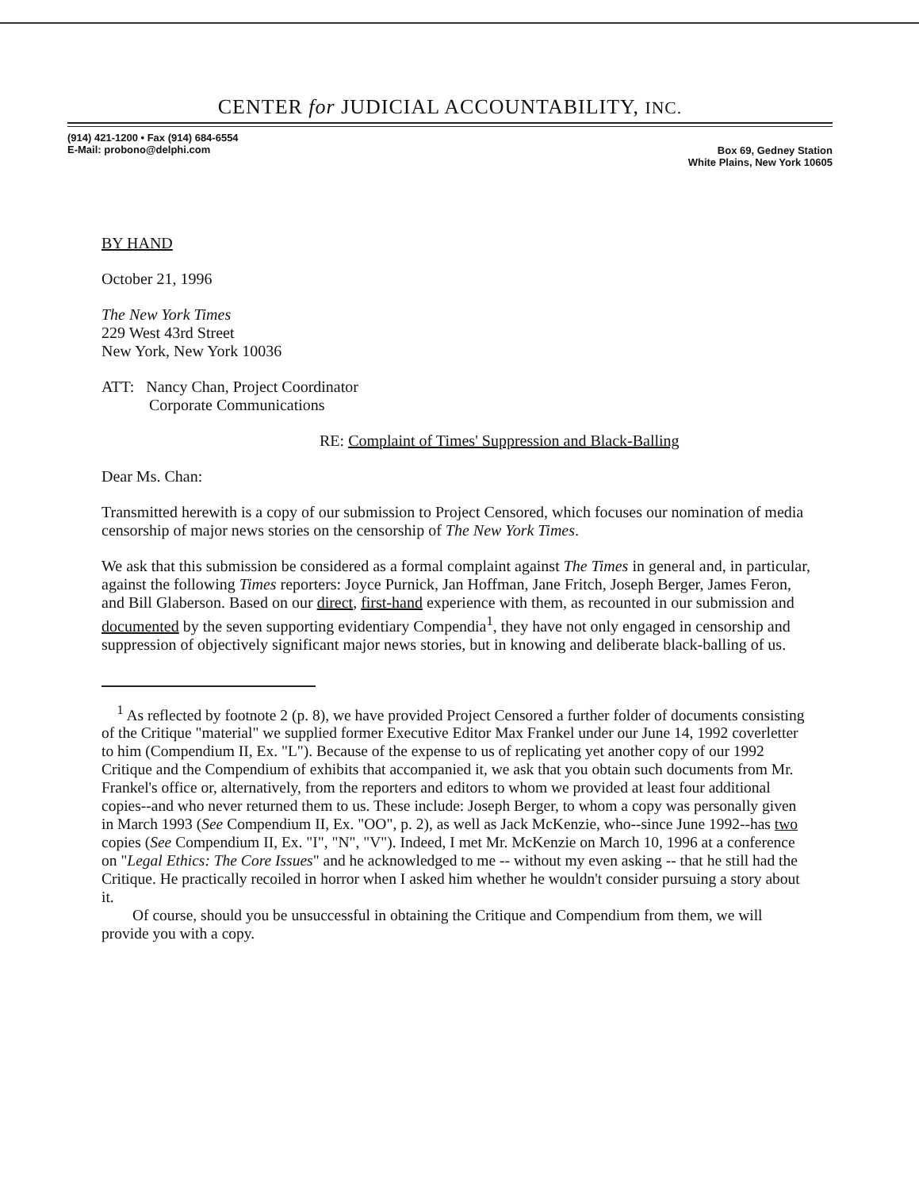CENTER for JUDICIAL ACCOUNTABILITY, INC.
(914) 421-1200 • Fax (914) 684-6554
E-Mail: probono@delphi.com
Box 69, Gedney Station
White Plains, New York 10605
BY HAND
October 21, 1996
The New York Times
229 West 43rd Street
New York, New York 10036
ATT: Nancy Chan, Project Coordinator
Corporate Communications
RE: Complaint of Times' Suppression and Black-Balling
Dear Ms. Chan:
Transmitted herewith is a copy of our submission to Project Censored, which focuses our nomination of media censorship of major news stories on the censorship of The New York Times.
We ask that this submission be considered as a formal complaint against The Times in general and, in particular, against the following Times reporters: Joyce Purnick, Jan Hoffman, Jane Fritch, Joseph Berger, James Feron, and Bill Glaberson. Based on our direct, first-hand experience with them, as recounted in our submission and documented by the seven supporting evidentiary Compendia<sup>1</sup>, they have not only engaged in censorship and suppression of objectively significant major news stories, but in knowing and deliberate black-balling of us.
<sup>1</sup> As reflected by footnote 2 (p. 8), we have provided Project Censored a further folder of documents consisting of the Critique "material" we supplied former Executive Editor Max Frankel under our June 14, 1992 coverletter to him (Compendium II, Ex. "L"). Because of the expense to us of replicating yet another copy of our 1992 Critique and the Compendium of exhibits that accompanied it, we ask that you obtain such documents from Mr. Frankel's office or, alternatively, from the reporters and editors to whom we provided at least four additional copies--and who never returned them to us. These include: Joseph Berger, to whom a copy was personally given in March 1993 (See Compendium II, Ex. "OO", p. 2), as well as Jack McKenzie, who--since June 1992--has two copies (See Compendium II, Ex. "I", "N", "V"). Indeed, I met Mr. McKenzie on March 10, 1996 at a conference on "Legal Ethics: The Core Issues" and he acknowledged to me -- without my even asking -- that he still had the Critique. He practically recoiled in horror when I asked him whether he wouldn't consider pursuing a story about it.
Of course, should you be unsuccessful in obtaining the Critique and Compendium from them, we will provide you with a copy.